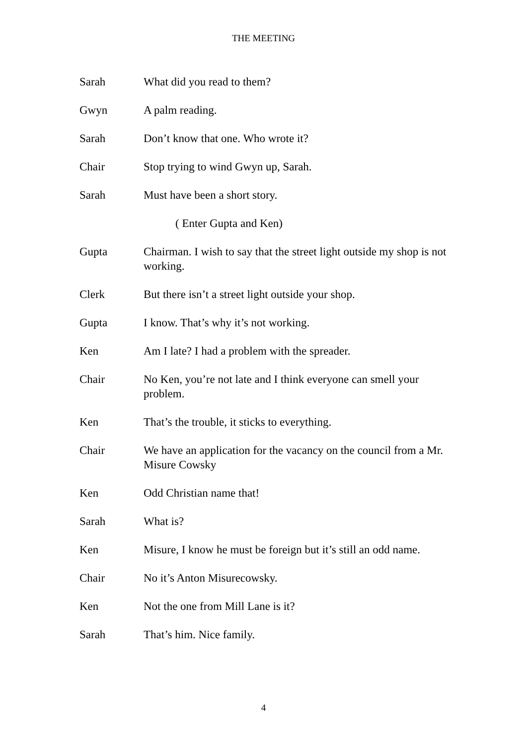THE MEETING
Sarah What did you read to them?
Gwyn A palm reading.
Sarah Don’t know that one. Who wrote it?
Chair Stop trying to wind Gwyn up, Sarah.
Sarah Must have been a short story.
( Enter Gupta and Ken)
Gupta Chairman. I wish to say that the street light outside my shop is not working.
Clerk But there isn’t a street light outside your shop.
Gupta I know. That’s why it’s not working.
Ken Am I late? I had a problem with the spreader.
Chair No Ken, you’re not late and I think everyone can smell your problem.
Ken That’s the trouble, it sticks to everything.
Chair We have an application for the vacancy on the council from a Mr. Misure Cowsky
Ken Odd Christian name that!
Sarah What is?
Ken Misure, I know he must be foreign but it’s still an odd name.
Chair No it’s Anton Misurecowsky.
Ken Not the one from Mill Lane is it?
Sarah That’s him. Nice family.
4